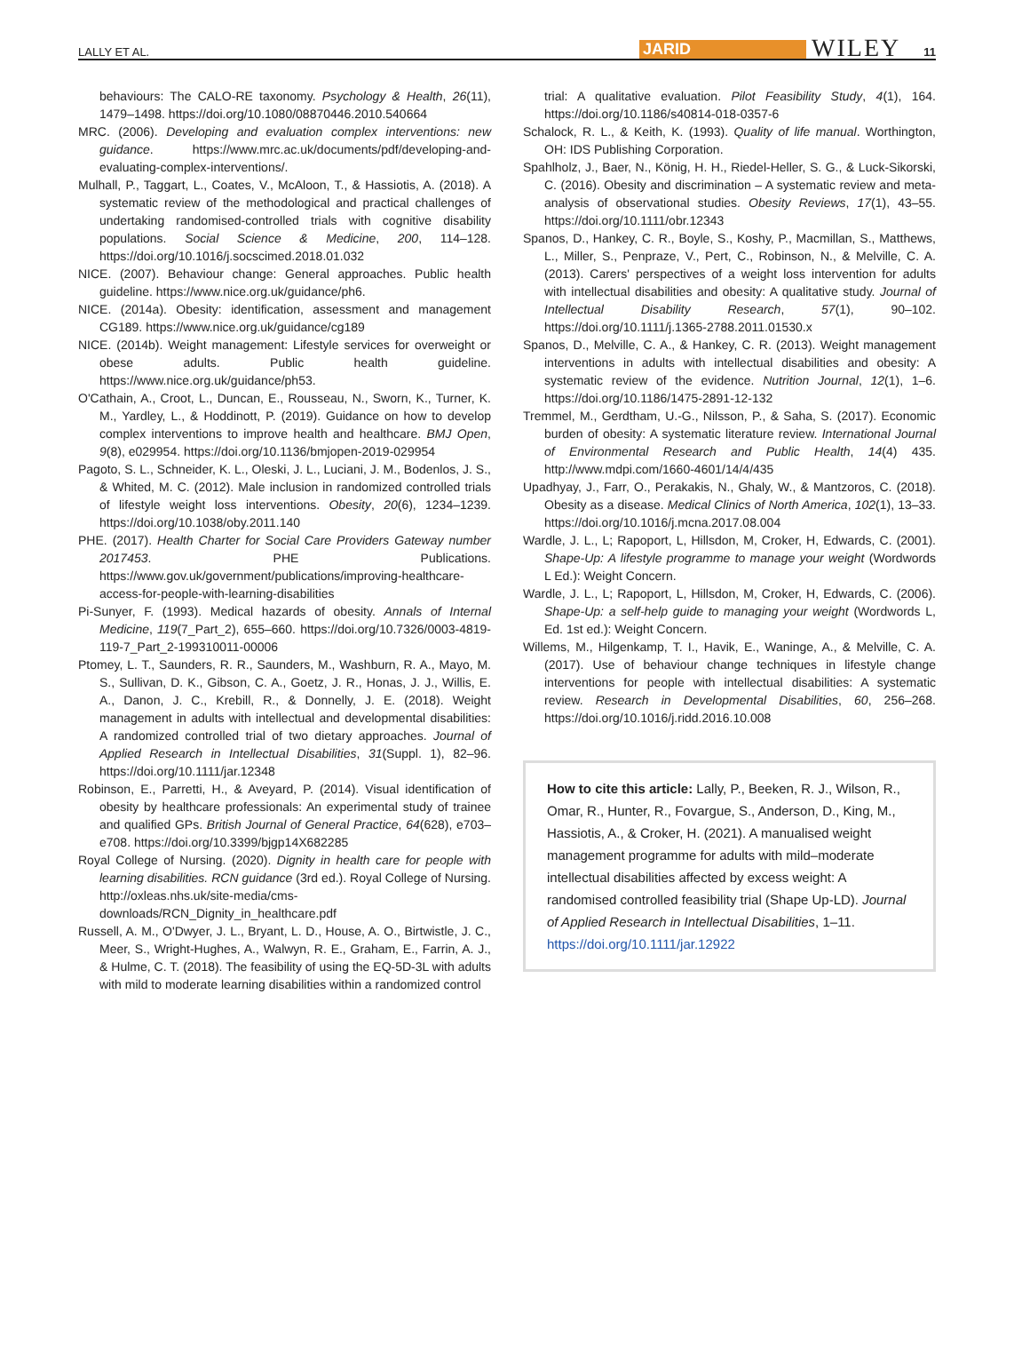LALLY ET AL. JARID WILEY 11
behaviours: The CALO-RE taxonomy. Psychology & Health, 26(11), 1479–1498. https://doi.org/10.1080/08870446.2010.540664
MRC. (2006). Developing and evaluation complex interventions: new guidance. https://www.mrc.ac.uk/documents/pdf/developing-and-evaluating-complex-interventions/.
Mulhall, P., Taggart, L., Coates, V., McAloon, T., & Hassiotis, A. (2018). A systematic review of the methodological and practical challenges of undertaking randomised-controlled trials with cognitive disability populations. Social Science & Medicine, 200, 114–128. https://doi.org/10.1016/j.socscimed.2018.01.032
NICE. (2007). Behaviour change: General approaches. Public health guideline. https://www.nice.org.uk/guidance/ph6.
NICE. (2014a). Obesity: identification, assessment and management CG189. https://www.nice.org.uk/guidance/cg189
NICE. (2014b). Weight management: Lifestyle services for overweight or obese adults. Public health guideline. https://www.nice.org.uk/guidance/ph53.
O'Cathain, A., Croot, L., Duncan, E., Rousseau, N., Sworn, K., Turner, K. M., Yardley, L., & Hoddinott, P. (2019). Guidance on how to develop complex interventions to improve health and healthcare. BMJ Open, 9(8), e029954. https://doi.org/10.1136/bmjopen-2019-029954
Pagoto, S. L., Schneider, K. L., Oleski, J. L., Luciani, J. M., Bodenlos, J. S., & Whited, M. C. (2012). Male inclusion in randomized controlled trials of lifestyle weight loss interventions. Obesity, 20(6), 1234–1239. https://doi.org/10.1038/oby.2011.140
PHE. (2017). Health Charter for Social Care Providers Gateway number 2017453. PHE Publications. https://www.gov.uk/government/publications/improving-healthcare-access-for-people-with-learning-disabilities
Pi-Sunyer, F. (1993). Medical hazards of obesity. Annals of Internal Medicine, 119(7_Part_2), 655–660. https://doi.org/10.7326/0003-4819-119-7_Part_2-199310011-00006
Ptomey, L. T., Saunders, R. R., Saunders, M., Washburn, R. A., Mayo, M. S., Sullivan, D. K., Gibson, C. A., Goetz, J. R., Honas, J. J., Willis, E. A., Danon, J. C., Krebill, R., & Donnelly, J. E. (2018). Weight management in adults with intellectual and developmental disabilities: A randomized controlled trial of two dietary approaches. Journal of Applied Research in Intellectual Disabilities, 31(Suppl. 1), 82–96. https://doi.org/10.1111/jar.12348
Robinson, E., Parretti, H., & Aveyard, P. (2014). Visual identification of obesity by healthcare professionals: An experimental study of trainee and qualified GPs. British Journal of General Practice, 64(628), e703–e708. https://doi.org/10.3399/bjgp14X682285
Royal College of Nursing. (2020). Dignity in health care for people with learning disabilities. RCN guidance (3rd ed.). Royal College of Nursing. http://oxleas.nhs.uk/site-media/cms-downloads/RCN_Dignity_in_healthcare.pdf
Russell, A. M., O'Dwyer, J. L., Bryant, L. D., House, A. O., Birtwistle, J. C., Meer, S., Wright-Hughes, A., Walwyn, R. E., Graham, E., Farrin, A. J., & Hulme, C. T. (2018). The feasibility of using the EQ-5D-3L with adults with mild to moderate learning disabilities within a randomized control
trial: A qualitative evaluation. Pilot Feasibility Study, 4(1), 164. https://doi.org/10.1186/s40814-018-0357-6
Schalock, R. L., & Keith, K. (1993). Quality of life manual. Worthington, OH: IDS Publishing Corporation.
Spahlholz, J., Baer, N., König, H. H., Riedel-Heller, S. G., & Luck-Sikorski, C. (2016). Obesity and discrimination – A systematic review and meta-analysis of observational studies. Obesity Reviews, 17(1), 43–55. https://doi.org/10.1111/obr.12343
Spanos, D., Hankey, C. R., Boyle, S., Koshy, P., Macmillan, S., Matthews, L., Miller, S., Penpraze, V., Pert, C., Robinson, N., & Melville, C. A. (2013). Carers' perspectives of a weight loss intervention for adults with intellectual disabilities and obesity: A qualitative study. Journal of Intellectual Disability Research, 57(1), 90–102. https://doi.org/10.1111/j.1365-2788.2011.01530.x
Spanos, D., Melville, C. A., & Hankey, C. R. (2013). Weight management interventions in adults with intellectual disabilities and obesity: A systematic review of the evidence. Nutrition Journal, 12(1), 1–6. https://doi.org/10.1186/1475-2891-12-132
Tremmel, M., Gerdtham, U.-G., Nilsson, P., & Saha, S. (2017). Economic burden of obesity: A systematic literature review. International Journal of Environmental Research and Public Health, 14(4) 435. http://www.mdpi.com/1660-4601/14/4/435
Upadhyay, J., Farr, O., Perakakis, N., Ghaly, W., & Mantzoros, C. (2018). Obesity as a disease. Medical Clinics of North America, 102(1), 13–33. https://doi.org/10.1016/j.mcna.2017.08.004
Wardle, J. L., L; Rapoport, L, Hillsdon, M, Croker, H, Edwards, C. (2001). Shape-Up: A lifestyle programme to manage your weight (Wordwords L Ed.): Weight Concern.
Wardle, J. L., L; Rapoport, L, Hillsdon, M, Croker, H, Edwards, C. (2006). Shape-Up: a self-help guide to managing your weight (Wordwords L, Ed. 1st ed.): Weight Concern.
Willems, M., Hilgenkamp, T. I., Havik, E., Waninge, A., & Melville, C. A. (2017). Use of behaviour change techniques in lifestyle change interventions for people with intellectual disabilities: A systematic review. Research in Developmental Disabilities, 60, 256–268. https://doi.org/10.1016/j.ridd.2016.10.008
How to cite this article: Lally, P., Beeken, R. J., Wilson, R., Omar, R., Hunter, R., Fovargue, S., Anderson, D., King, M., Hassiotis, A., & Croker, H. (2021). A manualised weight management programme for adults with mild–moderate intellectual disabilities affected by excess weight: A randomised controlled feasibility trial (Shape Up-LD). Journal of Applied Research in Intellectual Disabilities, 1–11. https://doi.org/10.1111/jar.12922